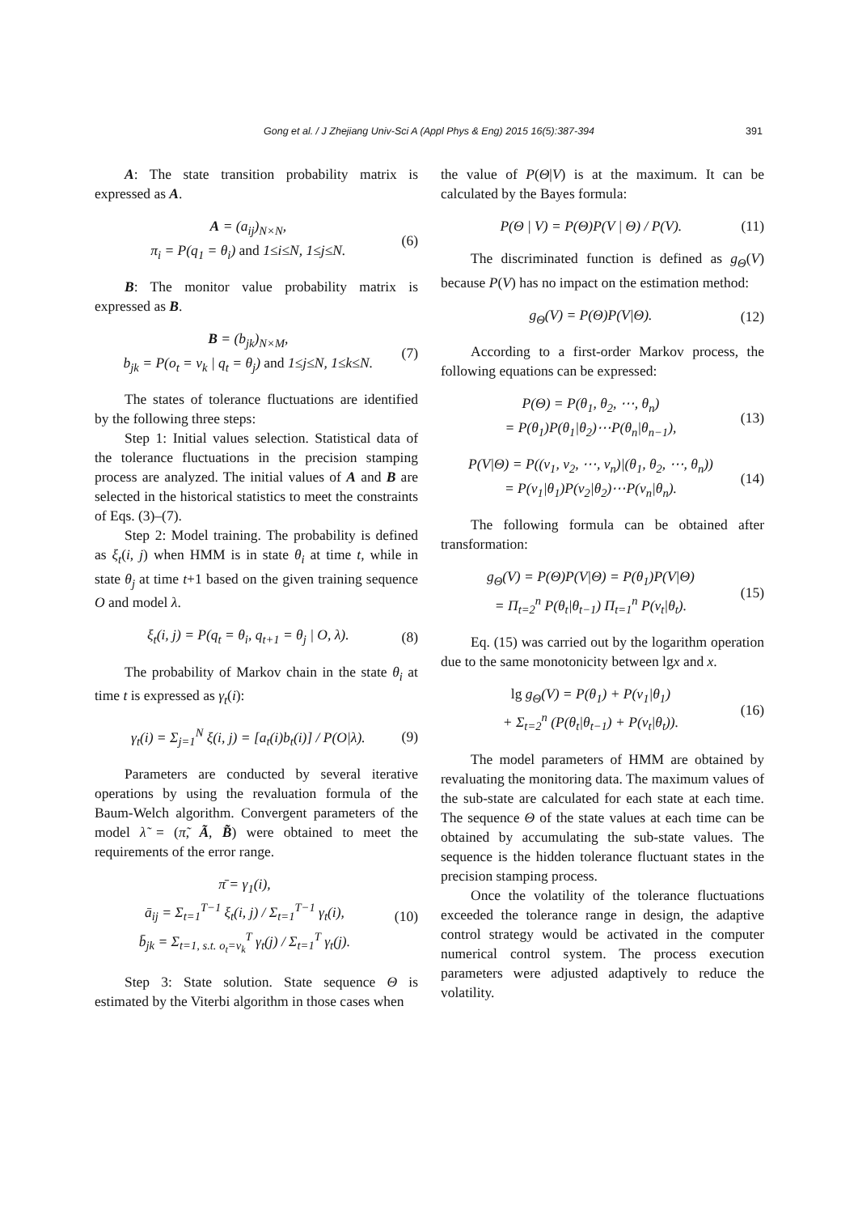Gong et al. / J Zhejiang Univ-Sci A (Appl Phys & Eng) 2015 16(5):387-394 391
A: The state transition probability matrix is expressed as A.
A = (a<sub>ij</sub>)<sub>N×N</sub>,
π<sub>i</sub> = P(q<sub>1</sub> = θ<sub>i</sub>) and 1≤i≤N, 1≤j≤N. (6)
B: The monitor value probability matrix is expressed as B.
B = (b<sub>jk</sub>)<sub>N×M</sub>,
b<sub>jk</sub> = P(o<sub>t</sub> = v<sub>k</sub> | q<sub>t</sub> = θ<sub>j</sub>) and 1≤j≤N, 1≤k≤N. (7)
The states of tolerance fluctuations are identified by the following three steps:
Step 1: Initial values selection. Statistical data of the tolerance fluctuations in the precision stamping process are analyzed. The initial values of A and B are selected in the historical statistics to meet the constraints of Eqs. (3)–(7).
Step 2: Model training. The probability is defined as ξ<sub>t</sub>(i, j) when HMM is in state θ<sub>i</sub> at time t, while in state θ<sub>j</sub> at time t+1 based on the given training sequence O and model λ.
ξ<sub>t</sub>(i, j) = P(q<sub>t</sub> = θ<sub>i</sub>, q<sub>t+1</sub> = θ<sub>j</sub> | O, λ). (8)
The probability of Markov chain in the state θ<sub>i</sub> at time t is expressed as γ<sub>t</sub>(i):
γ<sub>t</sub>(i) = Σ<sub>j=1</sub><sup>N</sup> ξ(i, j) = [a<sub>t</sub>(i)b<sub>t</sub>(i)] / P(O|λ). (9)
Parameters are conducted by several iterative operations by using the revaluation formula of the Baum-Welch algorithm. Convergent parameters of the model λ̃ = (π̃, Ã, B̃) were obtained to meet the requirements of the error range.
π̄ = γ<sub>1</sub>(i),
ā<sub>ij</sub> = Σ<sub>t=1</sub><sup>T−1</sup> ξ<sub>t</sub>(i, j) / Σ<sub>t=1</sub><sup>T−1</sup> γ<sub>t</sub>(i),
b̄<sub>jk</sub> = Σ<sub>t=1, s.t. o<sub>t</sub>=v<sub>k</sub></sub><sup>T</sup> γ<sub>t</sub>(j) / Σ<sub>t=1</sub><sup>T</sup> γ<sub>t</sub>(j). (10)
Step 3: State solution. State sequence Θ is estimated by the Viterbi algorithm in those cases when
the value of P(Θ|V) is at the maximum. It can be calculated by the Bayes formula:
P(Θ | V) = P(Θ)P(V | Θ) / P(V). (11)
The discriminated function is defined as g<sub>Θ</sub>(V) because P(V) has no impact on the estimation method:
g<sub>Θ</sub>(V) = P(Θ)P(V|Θ). (12)
According to a first-order Markov process, the following equations can be expressed:
P(Θ) = P(θ<sub>1</sub>, θ<sub>2</sub>, ⋯, θ<sub>n</sub>)
= P(θ<sub>1</sub>)P(θ<sub>1</sub>|θ<sub>2</sub>)⋯P(θ<sub>n</sub>|θ<sub>n−1</sub>), (13)
P(V|Θ) = P((v<sub>1</sub>, v<sub>2</sub>, ⋯, v<sub>n</sub>)|(θ<sub>1</sub>, θ<sub>2</sub>, ⋯, θ<sub>n</sub>))
= P(v<sub>1</sub>|θ<sub>1</sub>)P(v<sub>2</sub>|θ<sub>2</sub>)⋯P(v<sub>n</sub>|θ<sub>n</sub>). (14)
The following formula can be obtained after transformation:
g<sub>Θ</sub>(V) = P(Θ)P(V|Θ) = P(θ<sub>1</sub>)P(V|Θ)
= Π<sub>t=2</sub><sup>n</sup> P(θ<sub>t</sub>|θ<sub>t−1</sub>) Π<sub>t=1</sub><sup>n</sup> P(v<sub>t</sub>|θ<sub>t</sub>). (15)
Eq. (15) was carried out by the logarithm operation due to the same monotonicity between lgx and x.
lg g<sub>Θ</sub>(V) = P(θ<sub>1</sub>) + P(v<sub>1</sub>|θ<sub>1</sub>)
+ Σ<sub>t=2</sub><sup>n</sup> (P(θ<sub>t</sub>|θ<sub>t−1</sub>) + P(v<sub>t</sub>|θ<sub>t</sub>)). (16)
The model parameters of HMM are obtained by revaluating the monitoring data. The maximum values of the sub-state are calculated for each state at each time. The sequence Θ of the state values at each time can be obtained by accumulating the sub-state values. The sequence is the hidden tolerance fluctuant states in the precision stamping process.
Once the volatility of the tolerance fluctuations exceeded the tolerance range in design, the adaptive control strategy would be activated in the computer numerical control system. The process execution parameters were adjusted adaptively to reduce the volatility.